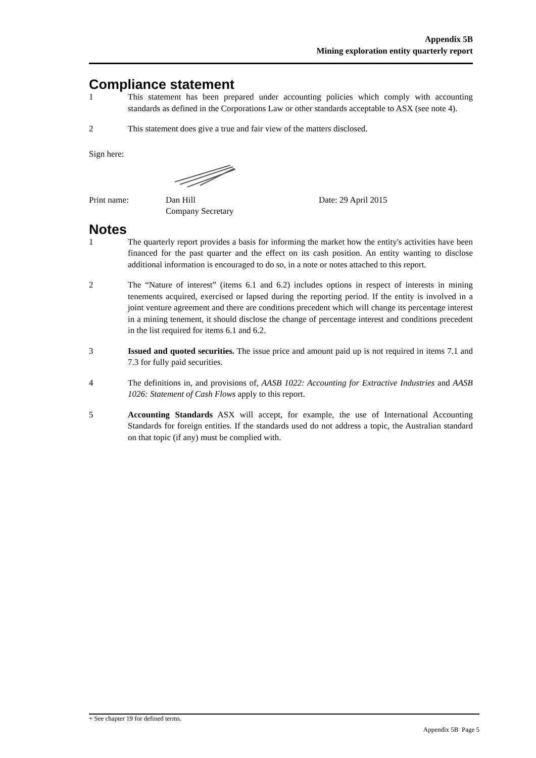Appendix 5B
Mining exploration entity quarterly report
Compliance statement
1 This statement has been prepared under accounting policies which comply with accounting standards as defined in the Corporations Law or other standards acceptable to ASX (see note 4).
2 This statement does give a true and fair view of the matters disclosed.
Sign here:
Print name: Dan Hill
Company Secretary
Date: 29 April 2015
Notes
1 The quarterly report provides a basis for informing the market how the entity's activities have been financed for the past quarter and the effect on its cash position. An entity wanting to disclose additional information is encouraged to do so, in a note or notes attached to this report.
2 The “Nature of interest” (items 6.1 and 6.2) includes options in respect of interests in mining tenements acquired, exercised or lapsed during the reporting period. If the entity is involved in a joint venture agreement and there are conditions precedent which will change its percentage interest in a mining tenement, it should disclose the change of percentage interest and conditions precedent in the list required for items 6.1 and 6.2.
3 Issued and quoted securities. The issue price and amount paid up is not required in items 7.1 and 7.3 for fully paid securities.
4 The definitions in, and provisions of, AASB 1022: Accounting for Extractive Industries and AASB 1026: Statement of Cash Flows apply to this report.
5 Accounting Standards ASX will accept, for example, the use of International Accounting Standards for foreign entities. If the standards used do not address a topic, the Australian standard on that topic (if any) must be complied with.
+ See chapter 19 for defined terms.
Appendix 5B Page 5